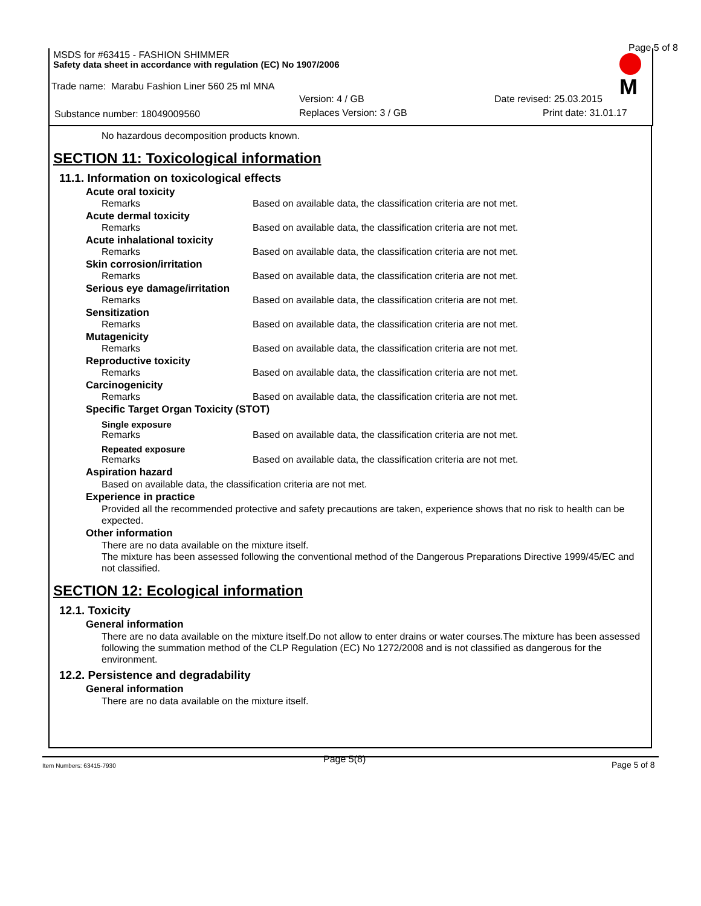MSDS for #63415 - FASHION SHIMMER
Page 5 of 8
Safety data sheet in accordance with regulation (EC) No 1907/2006
Trade name: Marabu Fashion Liner 560 25 ml MNA
Version: 4 / GB Date revised: 25.03.2015
Substance number: 18049009560 Replaces Version: 3 / GB Print date: 31.01.17
M
No hazardous decomposition products known.
SECTION 11: Toxicological information
11.1. Information on toxicological effects
Acute oral toxicity
Remarks Based on available data, the classification criteria are not met.
Acute dermal toxicity
Remarks Based on available data, the classification criteria are not met.
Acute inhalational toxicity
Remarks Based on available data, the classification criteria are not met.
Skin corrosion/irritation
Remarks Based on available data, the classification criteria are not met.
Serious eye damage/irritation
Remarks Based on available data, the classification criteria are not met.
Sensitization
Remarks Based on available data, the classification criteria are not met.
Mutagenicity
Remarks Based on available data, the classification criteria are not met.
Reproductive toxicity
Remarks Based on available data, the classification criteria are not met.
Carcinogenicity
Remarks Based on available data, the classification criteria are not met.
Specific Target Organ Toxicity (STOT)
Single exposure
Remarks Based on available data, the classification criteria are not met.
Repeated exposure
Remarks Based on available data, the classification criteria are not met.
Aspiration hazard
Based on available data, the classification criteria are not met.
Experience in practice
Provided all the recommended protective and safety precautions are taken, experience shows that no risk to health can be expected.
Other information
There are no data available on the mixture itself.
The mixture has been assessed following the conventional method of the Dangerous Preparations Directive 1999/45/EC and not classified.
SECTION 12: Ecological information
12.1. Toxicity
General information
There are no data available on the mixture itself.Do not allow to enter drains or water courses.The mixture has been assessed following the summation method of the CLP Regulation (EC) No 1272/2008 and is not classified as dangerous for the environment.
12.2. Persistence and degradability
General information
There are no data available on the mixture itself.
Page 5(8)
Item Numbers: 63415-7930 Page 5 of 8